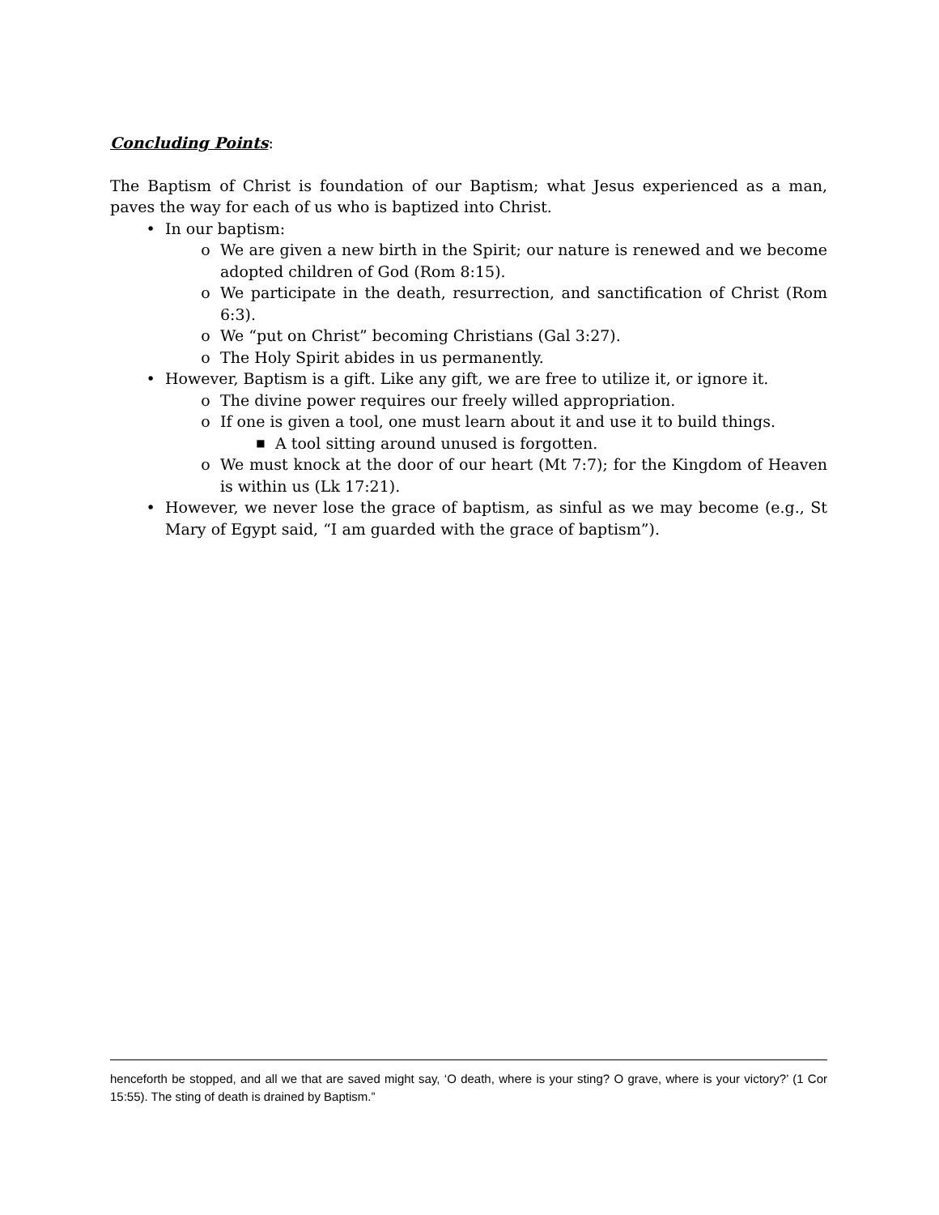Concluding Points:
The Baptism of Christ is foundation of our Baptism; what Jesus experienced as a man, paves the way for each of us who is baptized into Christ.
• In our baptism:
o We are given a new birth in the Spirit; our nature is renewed and we become adopted children of God (Rom 8:15).
o We participate in the death, resurrection, and sanctification of Christ (Rom 6:3).
o We “put on Christ” becoming Christians (Gal 3:27).
o The Holy Spirit abides in us permanently.
• However, Baptism is a gift. Like any gift, we are free to utilize it, or ignore it.
o The divine power requires our freely willed appropriation.
o If one is given a tool, one must learn about it and use it to build things.
■ A tool sitting around unused is forgotten.
o We must knock at the door of our heart (Mt 7:7); for the Kingdom of Heaven is within us (Lk 17:21).
• However, we never lose the grace of baptism, as sinful as we may become (e.g., St Mary of Egypt said, “I am guarded with the grace of baptism”).
henceforth be stopped, and all we that are saved might say, ‘O death, where is your sting? O grave, where is your victory?’ (1 Cor 15:55). The sting of death is drained by Baptism.”